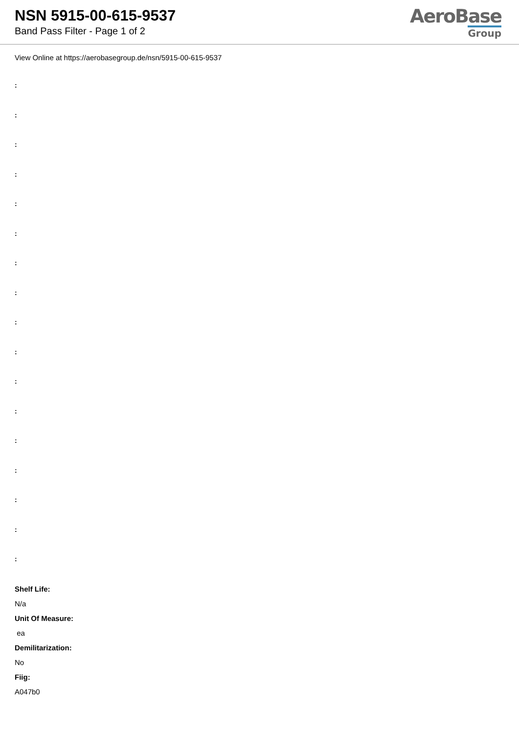NSN 5915-00-615-9537
Band Pass Filter - Page 1 of 2
AeroBase
Group
View Online at https://aerobasegroup.de/nsn/5915-00-615-9537
:
:
:
:
:
:
:
:
:
:
:
:
:
:
:
:
:
Shelf Life:
N/a
Unit Of Measure:
ea
Demilitarization:
No
Fiig:
A047b0